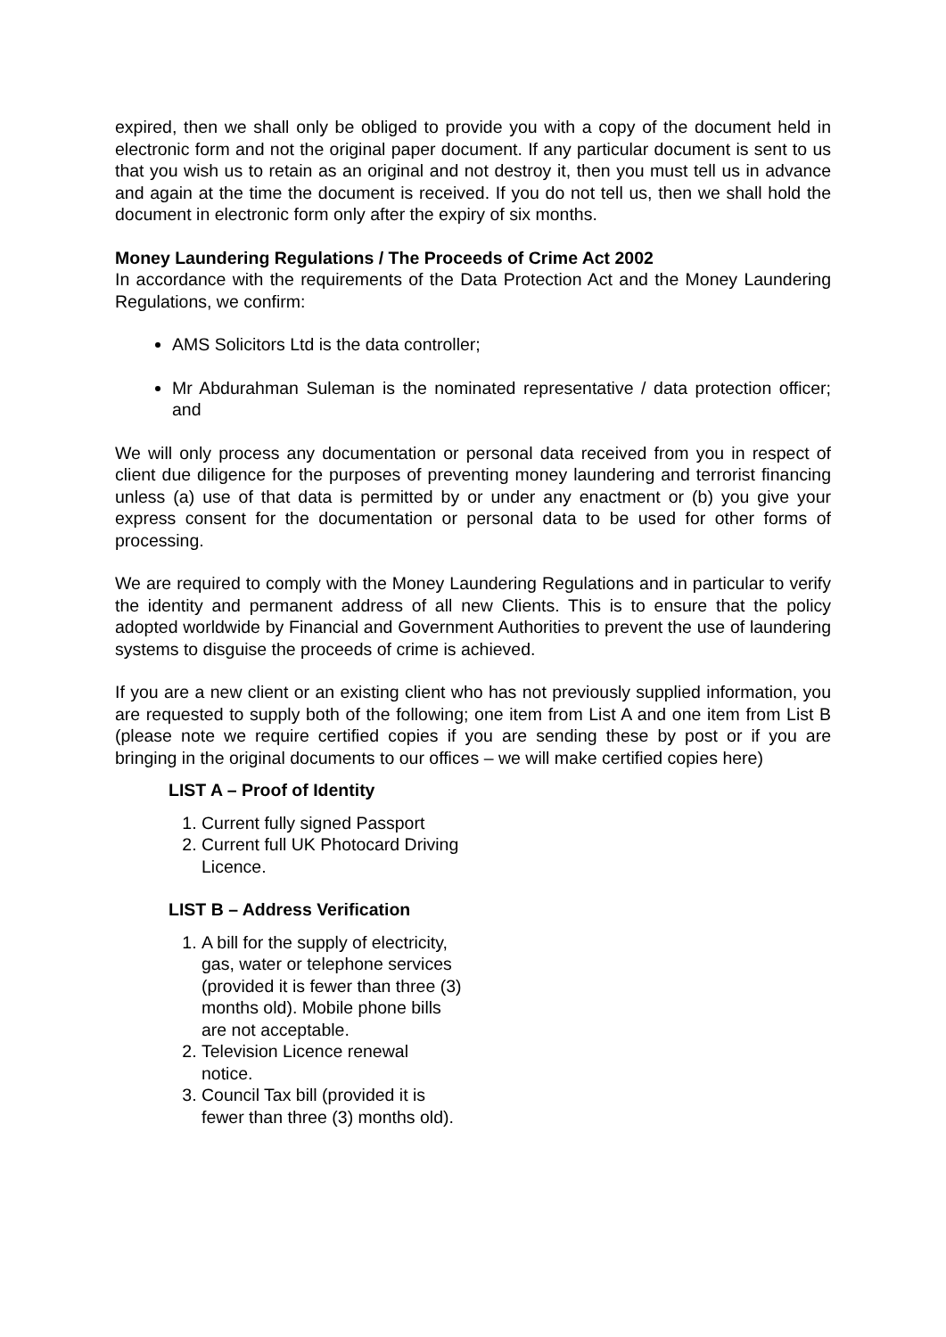expired, then we shall only be obliged to provide you with a copy of the document held in electronic form and not the original paper document. If any particular document is sent to us that you wish us to retain as an original and not destroy it, then you must tell us in advance and again at the time the document is received. If you do not tell us, then we shall hold the document in electronic form only after the expiry of six months.
Money Laundering Regulations / The Proceeds of Crime Act 2002
In accordance with the requirements of the Data Protection Act and the Money Laundering Regulations, we confirm:
AMS Solicitors Ltd is the data controller;
Mr Abdurahman Suleman is the nominated representative / data protection officer; and
We will only process any documentation or personal data received from you in respect of client due diligence for the purposes of preventing money laundering and terrorist financing unless (a) use of that data is permitted by or under any enactment or (b) you give your express consent for the documentation or personal data to be used for other forms of processing.
We are required to comply with the Money Laundering Regulations and in particular to verify the identity and permanent address of all new Clients. This is to ensure that the policy adopted worldwide by Financial and Government Authorities to prevent the use of laundering systems to disguise the proceeds of crime is achieved.
If you are a new client or an existing client who has not previously supplied information, you are requested to supply both of the following; one item from List A and one item from List B (please note we require certified copies if you are sending these by post or if you are bringing in the original documents to our offices – we will make certified copies here)
LIST A – Proof of Identity
1. Current fully signed Passport
2. Current full UK Photocard Driving Licence.
LIST B – Address Verification
1. A bill for the supply of electricity, gas, water or telephone services (provided it is fewer than three (3) months old). Mobile phone bills are not acceptable.
2. Television Licence renewal notice.
3. Council Tax bill (provided it is fewer than three (3) months old).